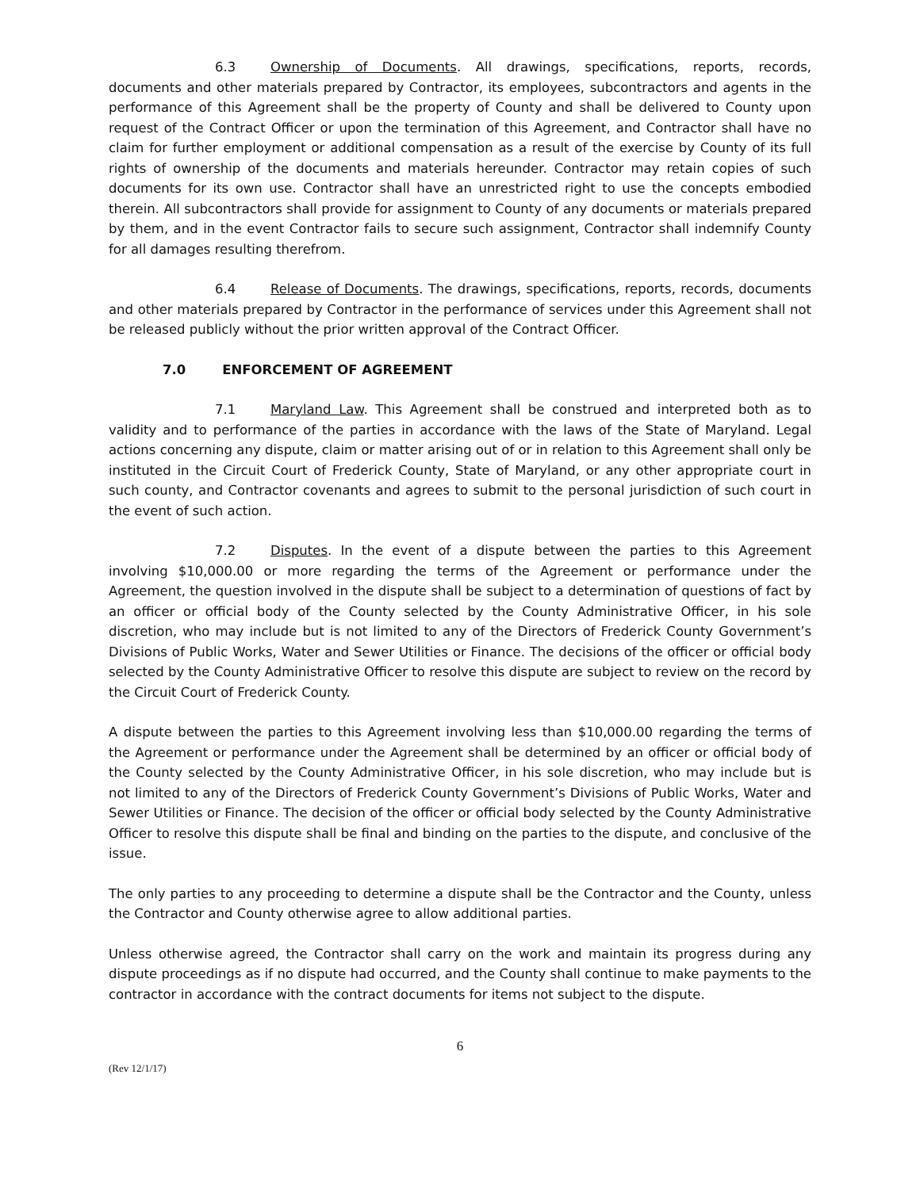6.3 Ownership of Documents. All drawings, specifications, reports, records, documents and other materials prepared by Contractor, its employees, subcontractors and agents in the performance of this Agreement shall be the property of County and shall be delivered to County upon request of the Contract Officer or upon the termination of this Agreement, and Contractor shall have no claim for further employment or additional compensation as a result of the exercise by County of its full rights of ownership of the documents and materials hereunder. Contractor may retain copies of such documents for its own use. Contractor shall have an unrestricted right to use the concepts embodied therein. All subcontractors shall provide for assignment to County of any documents or materials prepared by them, and in the event Contractor fails to secure such assignment, Contractor shall indemnify County for all damages resulting therefrom.
6.4 Release of Documents. The drawings, specifications, reports, records, documents and other materials prepared by Contractor in the performance of services under this Agreement shall not be released publicly without the prior written approval of the Contract Officer.
7.0 ENFORCEMENT OF AGREEMENT
7.1 Maryland Law. This Agreement shall be construed and interpreted both as to validity and to performance of the parties in accordance with the laws of the State of Maryland. Legal actions concerning any dispute, claim or matter arising out of or in relation to this Agreement shall only be instituted in the Circuit Court of Frederick County, State of Maryland, or any other appropriate court in such county, and Contractor covenants and agrees to submit to the personal jurisdiction of such court in the event of such action.
7.2 Disputes. In the event of a dispute between the parties to this Agreement involving $10,000.00 or more regarding the terms of the Agreement or performance under the Agreement, the question involved in the dispute shall be subject to a determination of questions of fact by an officer or official body of the County selected by the County Administrative Officer, in his sole discretion, who may include but is not limited to any of the Directors of Frederick County Government’s Divisions of Public Works, Water and Sewer Utilities or Finance. The decisions of the officer or official body selected by the County Administrative Officer to resolve this dispute are subject to review on the record by the Circuit Court of Frederick County.
A dispute between the parties to this Agreement involving less than $10,000.00 regarding the terms of the Agreement or performance under the Agreement shall be determined by an officer or official body of the County selected by the County Administrative Officer, in his sole discretion, who may include but is not limited to any of the Directors of Frederick County Government’s Divisions of Public Works, Water and Sewer Utilities or Finance. The decision of the officer or official body selected by the County Administrative Officer to resolve this dispute shall be final and binding on the parties to the dispute, and conclusive of the issue.
The only parties to any proceeding to determine a dispute shall be the Contractor and the County, unless the Contractor and County otherwise agree to allow additional parties.
Unless otherwise agreed, the Contractor shall carry on the work and maintain its progress during any dispute proceedings as if no dispute had occurred, and the County shall continue to make payments to the contractor in accordance with the contract documents for items not subject to the dispute.
6
(Rev 12/1/17)